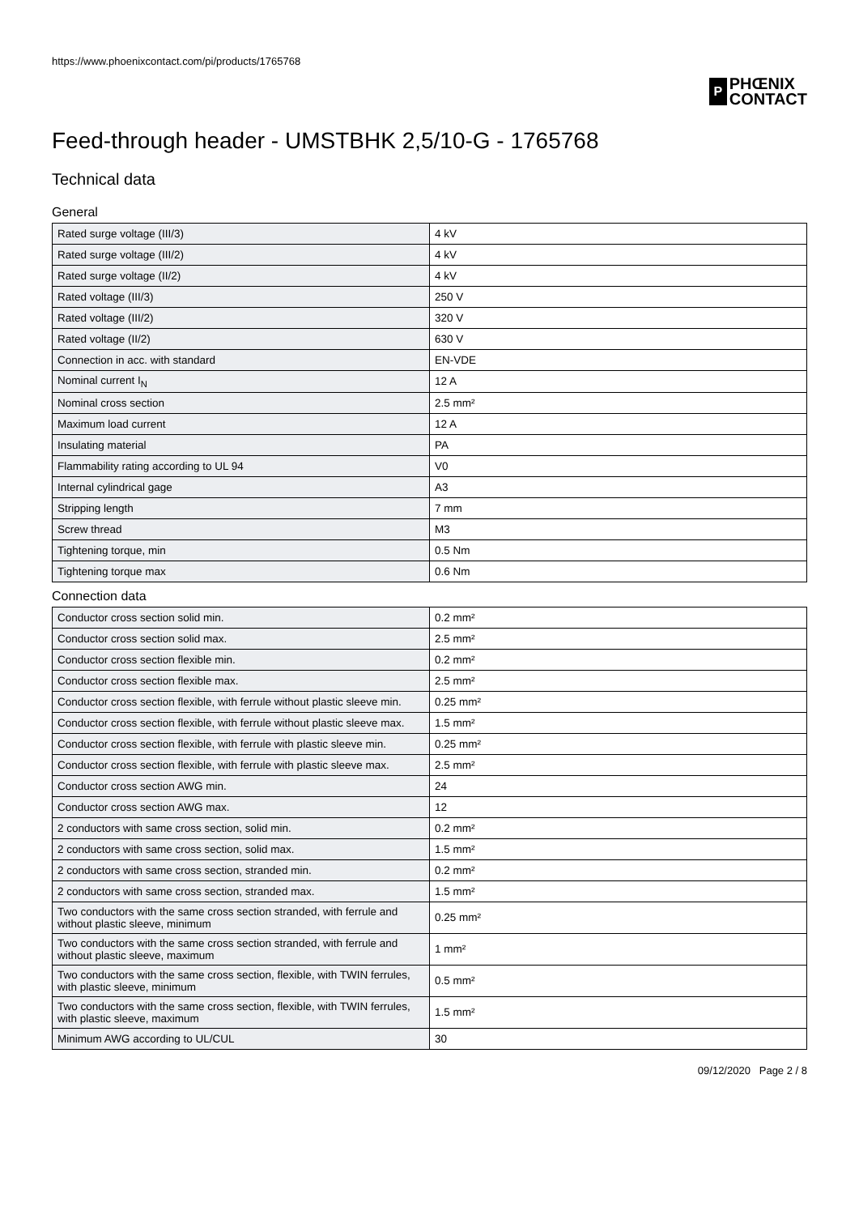https://www.phoenixcontact.com/pi/products/1765768
P
PHŒNIX
CONTACT
Feed-through header - UMSTBHK 2,5/10-G - 1765768
Technical data
General
| Rated surge voltage (III/3) | 4 kV |
| Rated surge voltage (III/2) | 4 kV |
| Rated surge voltage (II/2) | 4 kV |
| Rated voltage (III/3) | 250 V |
| Rated voltage (III/2) | 320 V |
| Rated voltage (II/2) | 630 V |
| Connection in acc. with standard | EN-VDE |
| Nominal current I<sub>N</sub> | 12 A |
| Nominal cross section | 2.5 mm² |
| Maximum load current | 12 A |
| Insulating material | PA |
| Flammability rating according to UL 94 | V0 |
| Internal cylindrical gage | A3 |
| Stripping length | 7 mm |
| Screw thread | M3 |
| Tightening torque, min | 0.5 Nm |
| Tightening torque max | 0.6 Nm |
Connection data
| Conductor cross section solid min. | 0.2 mm² |
| Conductor cross section solid max. | 2.5 mm² |
| Conductor cross section flexible min. | 0.2 mm² |
| Conductor cross section flexible max. | 2.5 mm² |
| Conductor cross section flexible, with ferrule without plastic sleeve min. | 0.25 mm² |
| Conductor cross section flexible, with ferrule without plastic sleeve max. | 1.5 mm² |
| Conductor cross section flexible, with ferrule with plastic sleeve min. | 0.25 mm² |
| Conductor cross section flexible, with ferrule with plastic sleeve max. | 2.5 mm² |
| Conductor cross section AWG min. | 24 |
| Conductor cross section AWG max. | 12 |
| 2 conductors with same cross section, solid min. | 0.2 mm² |
| 2 conductors with same cross section, solid max. | 1.5 mm² |
| 2 conductors with same cross section, stranded min. | 0.2 mm² |
| 2 conductors with same cross section, stranded max. | 1.5 mm² |
| Two conductors with the same cross section stranded, with ferrule and without plastic sleeve, minimum | 0.25 mm² |
| Two conductors with the same cross section stranded, with ferrule and without plastic sleeve, maximum | 1 mm² |
| Two conductors with the same cross section, flexible, with TWIN ferrules, with plastic sleeve, minimum | 0.5 mm² |
| Two conductors with the same cross section, flexible, with TWIN ferrules, with plastic sleeve, maximum | 1.5 mm² |
| Minimum AWG according to UL/CUL | 30 |
09/12/2020 Page 2 / 8